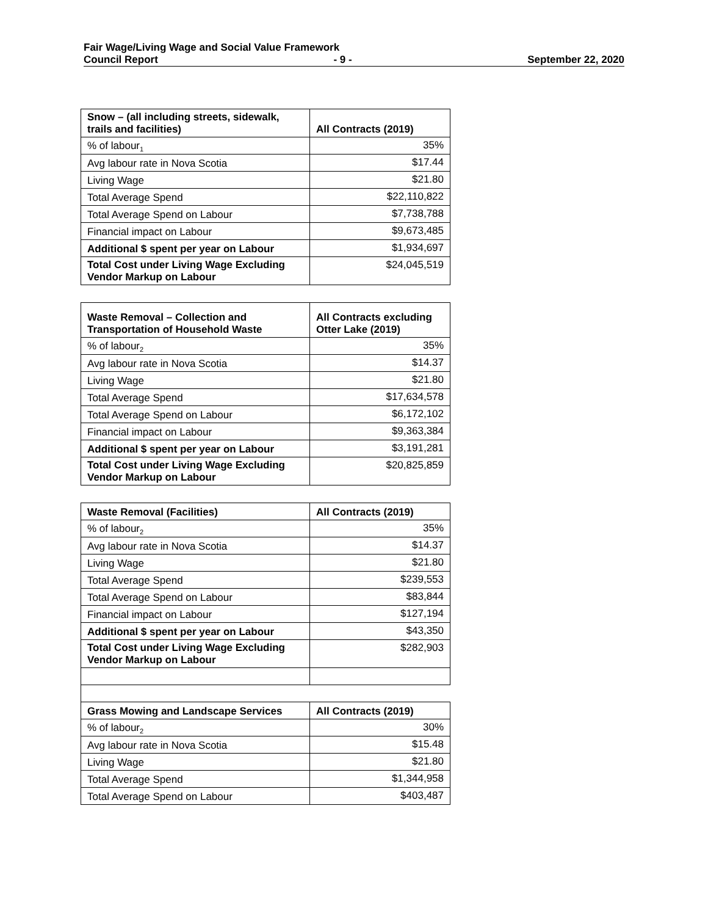Fair Wage/Living Wage and Social Value Framework
Council Report - 9 - September 22, 2020
| Snow – (all including streets, sidewalk, trails and facilities) | All Contracts (2019) |
| --- | --- |
| % of labour<sub>1</sub> | 35% |
| Avg labour rate in Nova Scotia | $17.44 |
| Living Wage | $21.80 |
| Total Average Spend | $22,110,822 |
| Total Average Spend on Labour | $7,738,788 |
| Financial impact on Labour | $9,673,485 |
| Additional $ spent per year on Labour | $1,934,697 |
| Total Cost under Living Wage Excluding Vendor Markup on Labour | $24,045,519 |
| Waste Removal – Collection and Transportation of Household Waste | All Contracts excluding Otter Lake (2019) |
| --- | --- |
| % of labour<sub>2</sub> | 35% |
| Avg labour rate in Nova Scotia | $14.37 |
| Living Wage | $21.80 |
| Total Average Spend | $17,634,578 |
| Total Average Spend on Labour | $6,172,102 |
| Financial impact on Labour | $9,363,384 |
| Additional $ spent per year on Labour | $3,191,281 |
| Total Cost under Living Wage Excluding Vendor Markup on Labour | $20,825,859 |
| Waste Removal (Facilities) | All Contracts (2019) |
| --- | --- |
| % of labour<sub>2</sub> | 35% |
| Avg labour rate in Nova Scotia | $14.37 |
| Living Wage | $21.80 |
| Total Average Spend | $239,553 |
| Total Average Spend on Labour | $83,844 |
| Financial impact on Labour | $127,194 |
| Additional $ spent per year on Labour | $43,350 |
| Total Cost under Living Wage Excluding Vendor Markup on Labour | $282,903 |
| Grass Mowing and Landscape Services | All Contracts (2019) |
| % of labour<sub>2</sub> | 30% |
| Avg labour rate in Nova Scotia | $15.48 |
| Living Wage | $21.80 |
| Total Average Spend | $1,344,958 |
| Total Average Spend on Labour | $403,487 |